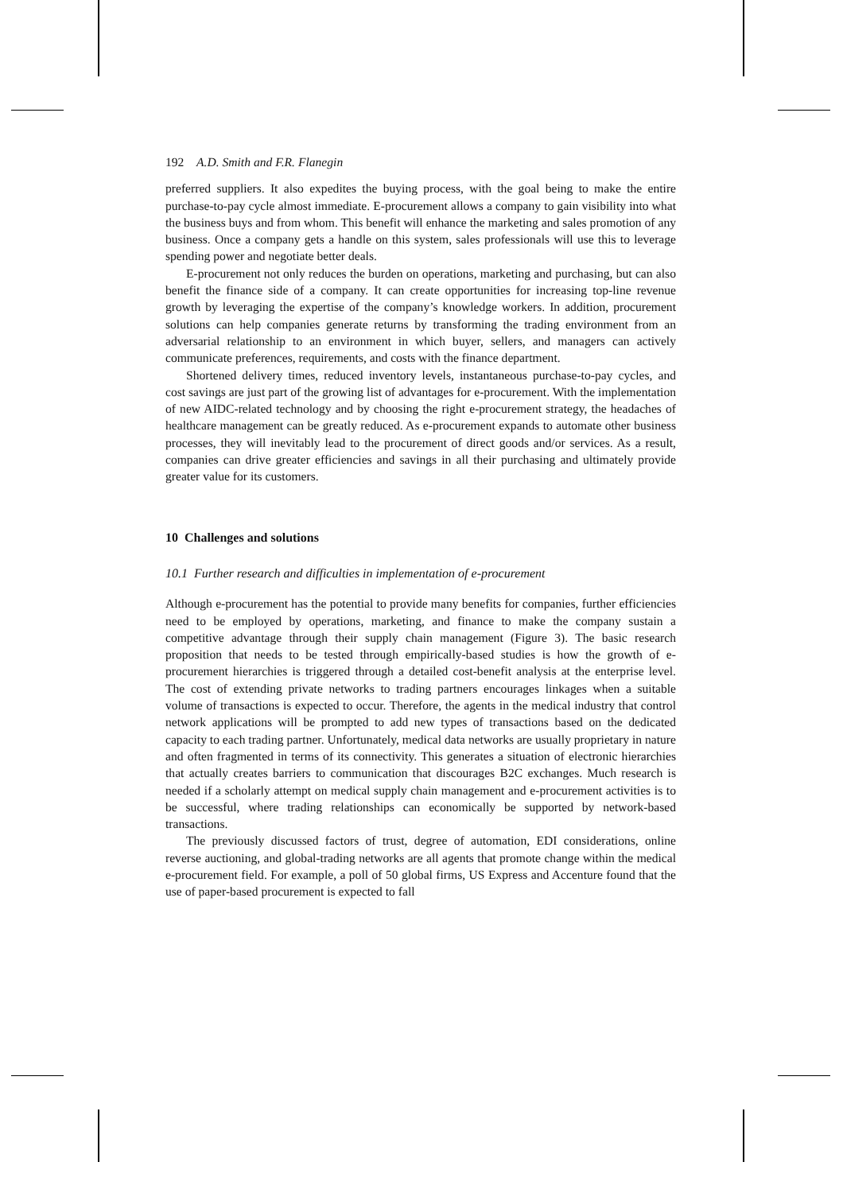192 A.D. Smith and F.R. Flanegin
preferred suppliers. It also expedites the buying process, with the goal being to make the entire purchase-to-pay cycle almost immediate. E-procurement allows a company to gain visibility into what the business buys and from whom. This benefit will enhance the marketing and sales promotion of any business. Once a company gets a handle on this system, sales professionals will use this to leverage spending power and negotiate better deals.
E-procurement not only reduces the burden on operations, marketing and purchasing, but can also benefit the finance side of a company. It can create opportunities for increasing top-line revenue growth by leveraging the expertise of the company’s knowledge workers. In addition, procurement solutions can help companies generate returns by transforming the trading environment from an adversarial relationship to an environment in which buyer, sellers, and managers can actively communicate preferences, requirements, and costs with the finance department.
Shortened delivery times, reduced inventory levels, instantaneous purchase-to-pay cycles, and cost savings are just part of the growing list of advantages for e-procurement. With the implementation of new AIDC-related technology and by choosing the right e-procurement strategy, the headaches of healthcare management can be greatly reduced. As e-procurement expands to automate other business processes, they will inevitably lead to the procurement of direct goods and/or services. As a result, companies can drive greater efficiencies and savings in all their purchasing and ultimately provide greater value for its customers.
10 Challenges and solutions
10.1 Further research and difficulties in implementation of e-procurement
Although e-procurement has the potential to provide many benefits for companies, further efficiencies need to be employed by operations, marketing, and finance to make the company sustain a competitive advantage through their supply chain management (Figure 3). The basic research proposition that needs to be tested through empirically-based studies is how the growth of e-procurement hierarchies is triggered through a detailed cost-benefit analysis at the enterprise level. The cost of extending private networks to trading partners encourages linkages when a suitable volume of transactions is expected to occur. Therefore, the agents in the medical industry that control network applications will be prompted to add new types of transactions based on the dedicated capacity to each trading partner. Unfortunately, medical data networks are usually proprietary in nature and often fragmented in terms of its connectivity. This generates a situation of electronic hierarchies that actually creates barriers to communication that discourages B2C exchanges. Much research is needed if a scholarly attempt on medical supply chain management and e-procurement activities is to be successful, where trading relationships can economically be supported by network-based transactions.
The previously discussed factors of trust, degree of automation, EDI considerations, online reverse auctioning, and global-trading networks are all agents that promote change within the medical e-procurement field. For example, a poll of 50 global firms, US Express and Accenture found that the use of paper-based procurement is expected to fall